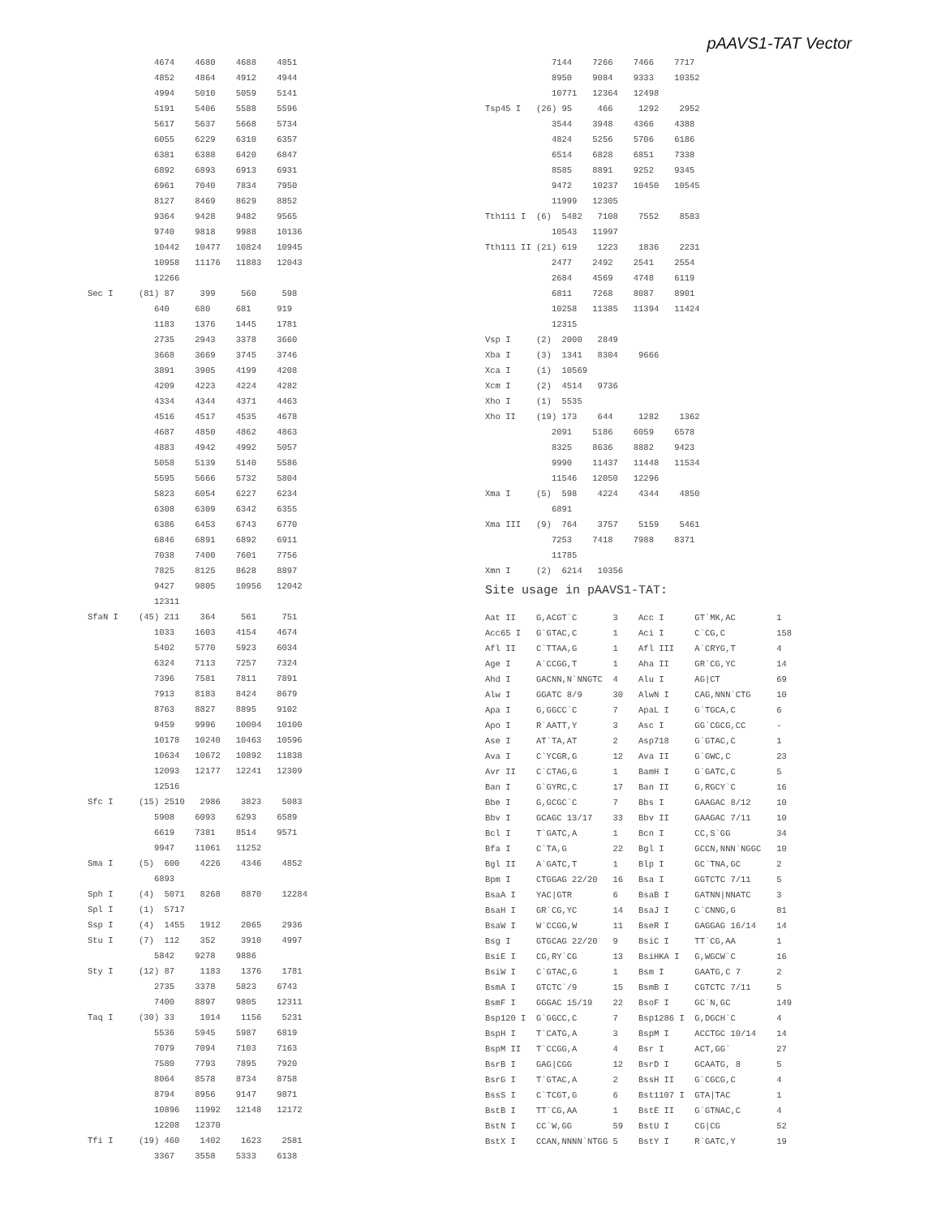pAAVS1-TAT Vector
             4674    4680    4688    4851
             4852    4864    4912    4944
             4994    5010    5059    5141
             5191    5406    5588    5596
             5617    5637    5668    5734
             6055    6229    6310    6357
             6381    6388    6420    6847
             6892    6893    6913    6931
             6961    7040    7834    7950
             8127    8469    8629    8852
             9364    9428    9482    9565
             9740    9818    9988    10136
             10442   10477   10824   10945
             10958   11176   11883   12043
             12266
Sec I     (81) 87     399     560     598
             640     680     681     919
             1183    1376    1445    1781
             2735    2943    3378    3660
             3668    3669    3745    3746
             3891    3905    4199    4208
             4209    4223    4224    4282
             4334    4344    4371    4463
             4516    4517    4535    4678
             4687    4850    4862    4863
             4883    4942    4992    5057
             5058    5139    5140    5586
             5595    5666    5732    5804
             5823    6054    6227    6234
             6308    6309    6342    6355
             6386    6453    6743    6770
             6846    6891    6892    6911
             7038    7400    7601    7756
             7825    8125    8628    8897
             9427    9805    10956   12042
             12311
SfaN I    (45) 211    364     561     751
             1033    1603    4154    4674
             5402    5770    5923    6034
             6324    7113    7257    7324
             7396    7581    7811    7891
             7913    8183    8424    8679
             8763    8827    8895    9102
             9459    9996    10004   10100
             10178   10240   10463   10596
             10634   10672   10892   11838
             12093   12177   12241   12309
             12516
Sfc I     (15) 2510   2986    3823    5083
             5908    6093    6293    6589
             6619    7381    8514    9571
             9947    11061   11252
Sma I     (5)  600    4226    4346    4852
             6893
Sph I     (4)  5071   8268    8870    12284
Spl I     (1)  5717
Ssp I     (4)  1455   1912    2065    2936
Stu I     (7)  112    352     3910    4997
             5842    9278    9886
Sty I     (12) 87     1183    1376    1781
             2735    3378    5823    6743
             7400    8897    9805    12311
Taq I     (30) 33     1014    1156    5231
             5536    5945    5987    6819
             7079    7094    7103    7163
             7580    7793    7895    7920
             8064    8578    8734    8758
             8794    8956    9147    9871
             10896   11992   12148   12172
             12208   12370
Tfi I     (19) 460    1402    1623    2581
             3367    3558    5333    6138
             7144    7266    7466    7717
             8950    9084    9333    10352
             10771   12364   12498
Tsp45 I   (26) 95     466     1292    2952
             3544    3948    4366    4388
             4824    5256    5706    6186
             6514    6828    6851    7338
             8585    8891    9252    9345
             9472    10237   10450   10545
             11999   12305
Tth111 I  (6)  5482   7108    7552    8583
             10543   11997
Tth111 II (21) 619    1223    1836    2231
             2477    2492    2541    2554
             2684    4569    4748    6119
             6811    7268    8087    8901
             10258   11385   11394   11424
             12315
Vsp I     (2)  2000   2849
Xba I     (3)  1341   8304    9666
Xca I     (1)  10569
Xcm I     (2)  4514   9736
Xho I     (1)  5535
Xho II    (19) 173    644     1282    1362
             2091    5186    6059    6578
             8325    8636    8882    9423
             9990    11437   11448   11534
             11546   12050   12296
Xma I     (5)  598    4224    4344    4850
             6891
Xma III   (9)  764    3757    5159    5461
             7253    7418    7988    8371
             11785
Xmn I     (2)  6214   10356
Site usage in pAAVS1-TAT:
Aat II    G,ACGT`C       3    Acc I      GT`MK,AC        1
Acc65 I   G`GTAC,C       1    Aci I      C`CG,C          158
Afl II    C`TTAA,G       1    Afl III    A`CRYG,T        4
Age I     A`CCGG,T       1    Aha II     GR`CG,YC        14
Ahd I     GACNN,N`NNGTC  4    Alu I      AG|CT           69
Alw I     GGATC 8/9      30   AlwN I     CAG,NNN`CTG     10
Apa I     G,GGCC`C       7    ApaL I     G`TGCA,C        6
Apo I     R`AATT,Y       3    Asc I      GG`CGCG,CC      -
Ase I     AT`TA,AT       2    Asp718     G`GTAC,C        1
Ava I     C`YCGR,G       12   Ava II     G`GWC,C         23
Avr II    C`CTAG,G       1    BamH I     G`GATC,C        5
Ban I     G`GYRC,C       17   Ban II     G,RGCY`C        16
Bbe I     G,GCGC`C       7    Bbs I      GAAGAC 8/12     10
Bbv I     GCAGC 13/17    33   Bbv II     GAAGAC 7/11     10
Bcl I     T`GATC,A       1    Bcn I      CC,S`GG         34
Bfa I     C`TA,G         22   Bgl I      GCCN,NNN`NGGC   10
Bgl II    A`GATC,T       1    Blp I      GC`TNA,GC       2
Bpm I     CTGGAG 22/20   16   Bsa I      GGTCTC 7/11     5
BsaA I    YAC|GTR        6    BsaB I     GATNN|NNATC     3
BsaH I    GR`CG,YC       14   BsaJ I     C`CNNG,G        81
BsaW I    W`CCGG,W       11   BseR I     GAGGAG 16/14    14
Bsg I     GTGCAG 22/20   9    BsiC I     TT`CG,AA        1
BsiE I    CG,RY`CG       13   BsiHKA I   G,WGCW`C        16
BsiW I    C`GTAC,G       1    Bsm I      GAATG,C 7       2
BsmA I    GTCTC`/9       15   BsmB I     CGTCTC 7/11     5
BsmF I    GGGAC 15/19    22   BsoF I     GC`N,GC         149
Bsp120 I  G`GGCC,C       7    Bsp1286 I  G,DGCH`C        4
BspH I    T`CATG,A       3    BspM I     ACCTGC 10/14    14
BspM II   T`CCGG,A       4    Bsr I      ACT,GG`         27
BsrB I    GAG|CGG        12   BsrD I     GCAATG, 8       5
BsrG I    T`GTAC,A       2    BssH II    G`CGCG,C        4
BssS I    C`TCGT,G       6    Bst1107 I  GTA|TAC         1
BstB I    TT`CG,AA       1    BstE II    G`GTNAC,C       4
BstN I    CC`W,GG        59   BstU I     CG|CG           52
BstX I    CCAN,NNNN`NTGG 5    BstY I     R`GATC,Y        19